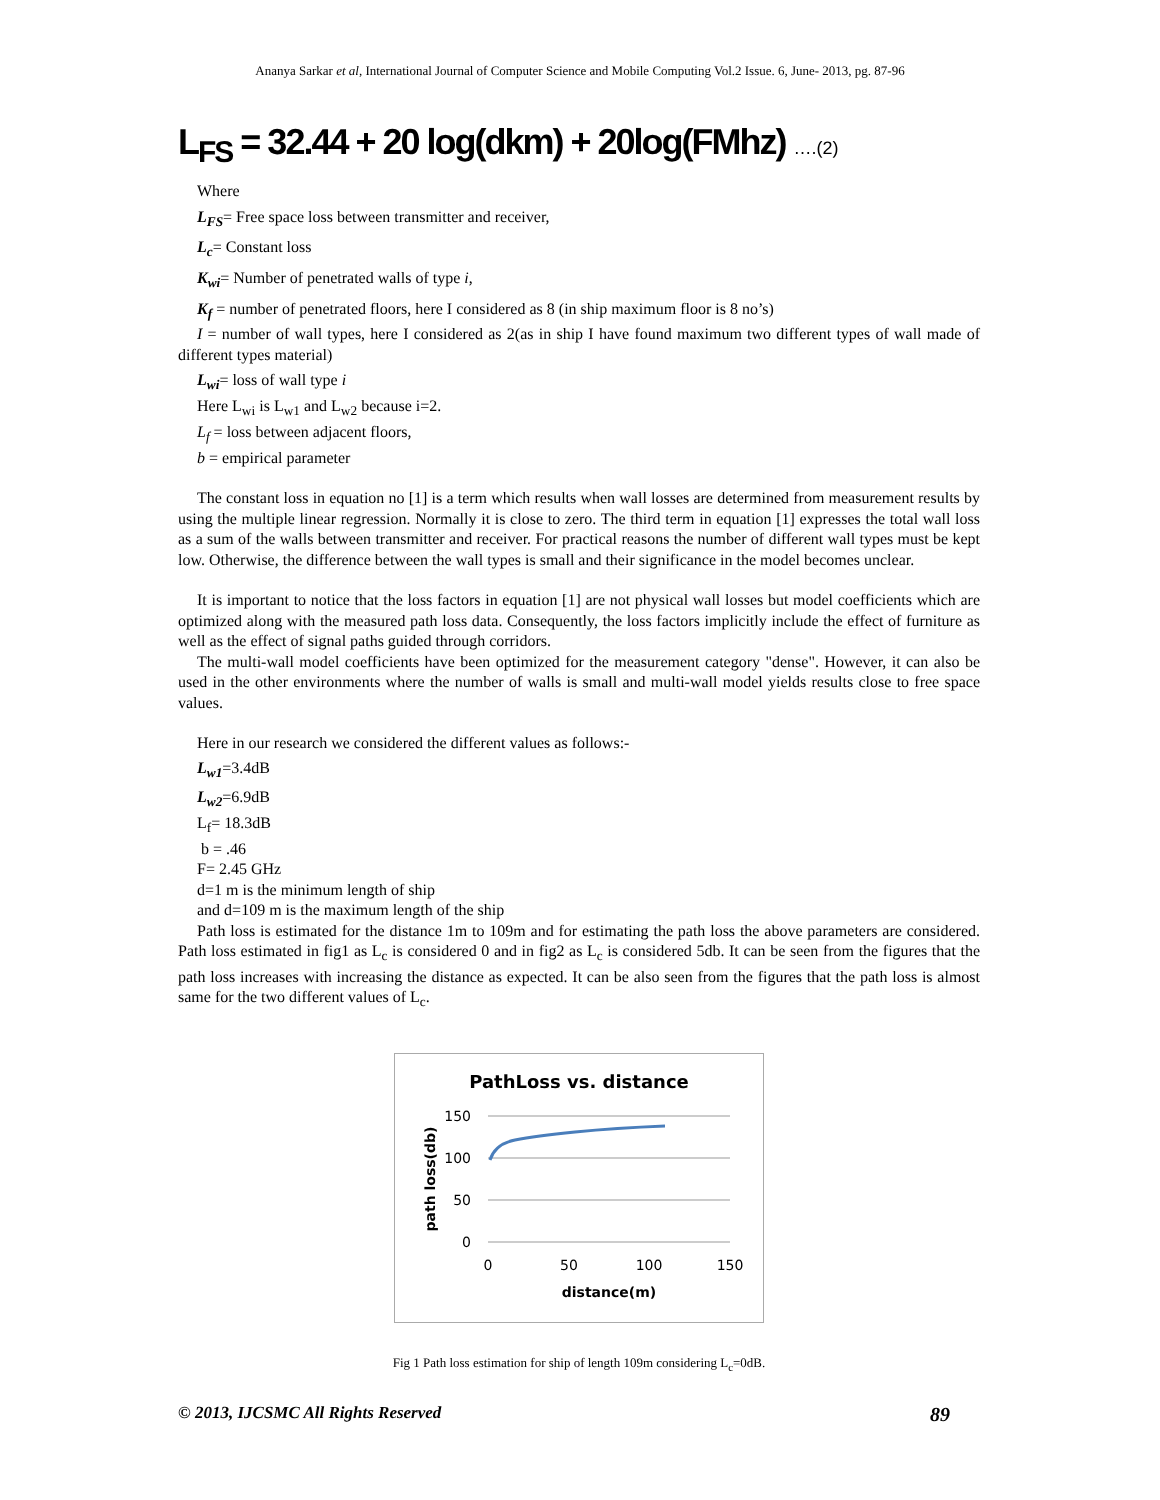Ananya Sarkar et al, International Journal of Computer Science and Mobile Computing Vol.2 Issue. 6, June- 2013, pg. 87-96
L<sub>FS</sub> = 32.44 + 20 log(dkm) + 20log(FMhz) ….(2)
Where
L<sub>FS</sub>= Free space loss between transmitter and receiver,
L<sub>c</sub>= Constant loss
K<sub>wi</sub>= Number of penetrated walls of type i,
K<sub>f</sub> = number of penetrated floors, here I considered as 8 (in ship maximum floor is 8 no’s)
I = number of wall types, here I considered as 2(as in ship I have found maximum two different types of wall made of different types material)
L<sub>wi</sub>= loss of wall type i
Here L<sub>wi</sub> is L<sub>w1</sub> and L<sub>w2</sub> because i=2.
L<sub>f</sub> = loss between adjacent floors,
b = empirical parameter
The constant loss in equation no [1] is a term which results when wall losses are determined from measurement results by using the multiple linear regression. Normally it is close to zero. The third term in equation [1] expresses the total wall loss as a sum of the walls between transmitter and receiver. For practical reasons the number of different wall types must be kept low. Otherwise, the difference between the wall types is small and their significance in the model becomes unclear.
It is important to notice that the loss factors in equation [1] are not physical wall losses but model coefficients which are optimized along with the measured path loss data. Consequently, the loss factors implicitly include the effect of furniture as well as the effect of signal paths guided through corridors.
The multi-wall model coefficients have been optimized for the measurement category "dense". However, it can also be used in the other environments where the number of walls is small and multi-wall model yields results close to free space values.
Here in our research we considered the different values as follows:-
L<sub>w1</sub>=3.4dB
L<sub>w2</sub>=6.9dB
L<sub>f</sub>= 18.3dB
b = .46
F= 2.45 GHz
d=1 m is the minimum length of ship
and d=109 m is the maximum length of the ship
Path loss is estimated for the distance 1m to 109m and for estimating the path loss the above parameters are considered. Path loss estimated in fig1 as L<sub>c</sub> is considered 0 and in fig2 as L<sub>c</sub> is considered 5db. It can be seen from the figures that the path loss increases with increasing the distance as expected. It can be also seen from the figures that the path loss is almost same for the two different values of L<sub>c</sub>.
PathLoss vs. distance
150
100
50
0
0
50
100
150
distance(m)
path loss(db)
Fig 1 Path loss estimation for ship of length 109m considering L<sub>c</sub>=0dB.
© 2013, IJCSMC All Rights Reserved 89